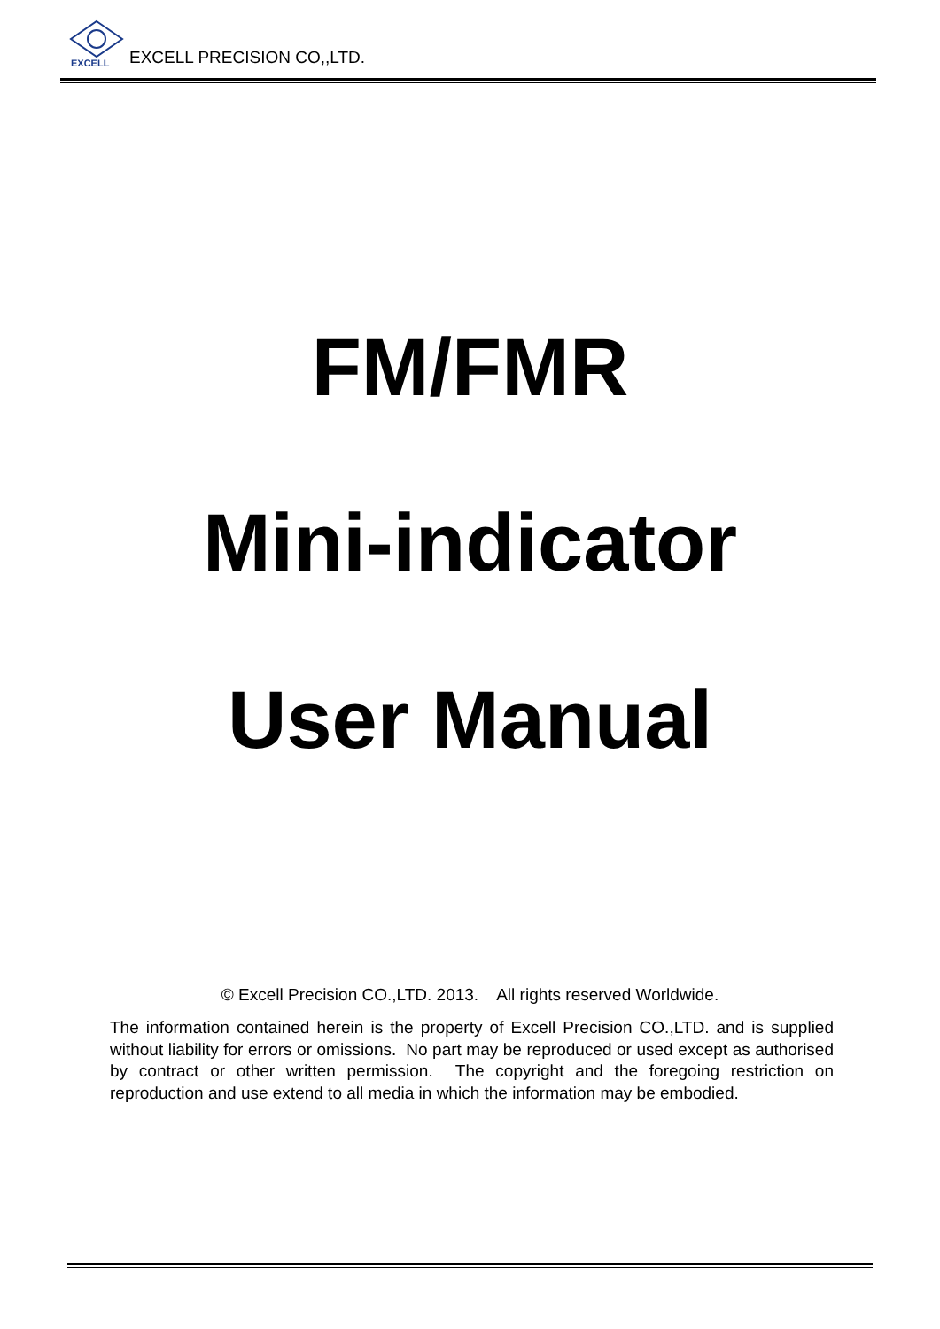EXCELL
EXCELL PRECISION CO,,LTD.
FM/FMR
Mini-indicator
User Manual
© Excell Precision CO.,LTD. 2013. All rights reserved Worldwide.
The information contained herein is the property of Excell Precision CO.,LTD. and is supplied without liability for errors or omissions. No part may be reproduced or used except as authorised by contract or other written permission. The copyright and the foregoing restriction on reproduction and use extend to all media in which the information may be embodied.